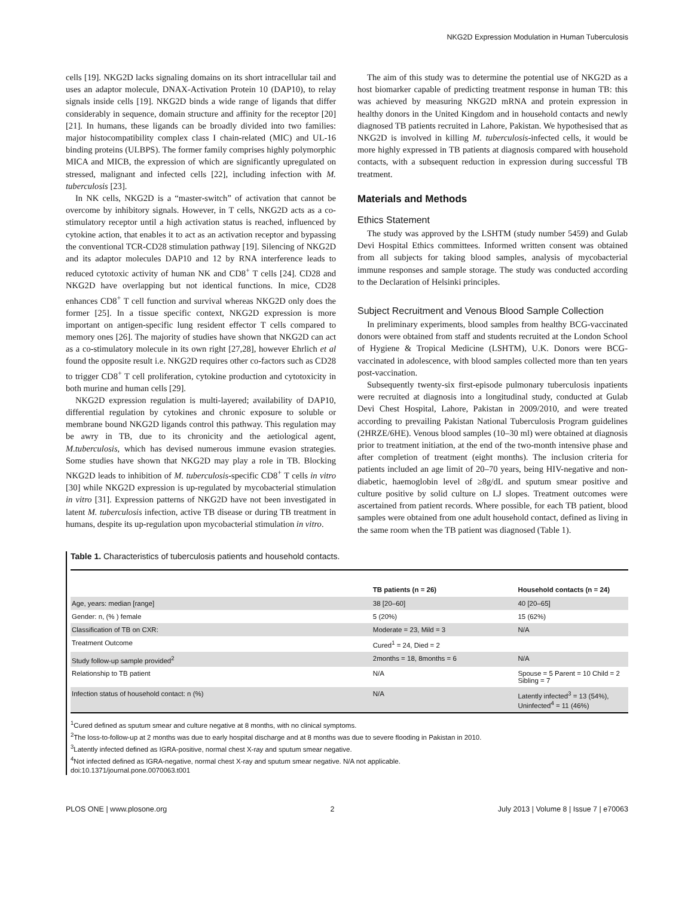NKG2D Expression Modulation in Human Tuberculosis
cells [19]. NKG2D lacks signaling domains on its short intracellular tail and uses an adaptor molecule, DNAX-Activation Protein 10 (DAP10), to relay signals inside cells [19]. NKG2D binds a wide range of ligands that differ considerably in sequence, domain structure and affinity for the receptor [20] [21]. In humans, these ligands can be broadly divided into two families: major histocompatibility complex class I chain-related (MIC) and UL-16 binding proteins (ULBPS). The former family comprises highly polymorphic MICA and MICB, the expression of which are significantly upregulated on stressed, malignant and infected cells [22], including infection with M. tuberculosis [23].
In NK cells, NKG2D is a “master-switch” of activation that cannot be overcome by inhibitory signals. However, in T cells, NKG2D acts as a co-stimulatory receptor until a high activation status is reached, influenced by cytokine action, that enables it to act as an activation receptor and bypassing the conventional TCR-CD28 stimulation pathway [19]. Silencing of NKG2D and its adaptor molecules DAP10 and 12 by RNA interference leads to reduced cytotoxic activity of human NK and CD8<sup>+</sup> T cells [24]. CD28 and NKG2D have overlapping but not identical functions. In mice, CD28 enhances CD8<sup>+</sup> T cell function and survival whereas NKG2D only does the former [25]. In a tissue specific context, NKG2D expression is more important on antigen-specific lung resident effector T cells compared to memory ones [26]. The majority of studies have shown that NKG2D can act as a co-stimulatory molecule in its own right [27,28], however Ehrlich et al found the opposite result i.e. NKG2D requires other co-factors such as CD28 to trigger CD8<sup>+</sup> T cell proliferation, cytokine production and cytotoxicity in both murine and human cells [29].
NKG2D expression regulation is multi-layered; availability of DAP10, differential regulation by cytokines and chronic exposure to soluble or membrane bound NKG2D ligands control this pathway. This regulation may be awry in TB, due to its chronicity and the aetiological agent, M.tuberculosis, which has devised numerous immune evasion strategies. Some studies have shown that NKG2D may play a role in TB. Blocking NKG2D leads to inhibition of M. tuberculosis-specific CD8<sup>+</sup> T cells in vitro [30] while NKG2D expression is up-regulated by mycobacterial stimulation in vitro [31]. Expression patterns of NKG2D have not been investigated in latent M. tuberculosis infection, active TB disease or during TB treatment in humans, despite its up-regulation upon mycobacterial stimulation in vitro.
The aim of this study was to determine the potential use of NKG2D as a host biomarker capable of predicting treatment response in human TB: this was achieved by measuring NKG2D mRNA and protein expression in healthy donors in the United Kingdom and in household contacts and newly diagnosed TB patients recruited in Lahore, Pakistan. We hypothesised that as NKG2D is involved in killing M. tuberculosis-infected cells, it would be more highly expressed in TB patients at diagnosis compared with household contacts, with a subsequent reduction in expression during successful TB treatment.
Materials and Methods
Ethics Statement
The study was approved by the LSHTM (study number 5459) and Gulab Devi Hospital Ethics committees. Informed written consent was obtained from all subjects for taking blood samples, analysis of mycobacterial immune responses and sample storage. The study was conducted according to the Declaration of Helsinki principles.
Subject Recruitment and Venous Blood Sample Collection
In preliminary experiments, blood samples from healthy BCG-vaccinated donors were obtained from staff and students recruited at the London School of Hygiene & Tropical Medicine (LSHTM), U.K. Donors were BCG-vaccinated in adolescence, with blood samples collected more than ten years post-vaccination.
Subsequently twenty-six first-episode pulmonary tuberculosis inpatients were recruited at diagnosis into a longitudinal study, conducted at Gulab Devi Chest Hospital, Lahore, Pakistan in 2009/2010, and were treated according to prevailing Pakistan National Tuberculosis Program guidelines (2HRZE/6HE). Venous blood samples (10–30 ml) were obtained at diagnosis prior to treatment initiation, at the end of the two-month intensive phase and after completion of treatment (eight months). The inclusion criteria for patients included an age limit of 20–70 years, being HIV-negative and non-diabetic, haemoglobin level of ≥8g/dL and sputum smear positive and culture positive by solid culture on LJ slopes. Treatment outcomes were ascertained from patient records. Where possible, for each TB patient, blood samples were obtained from one adult household contact, defined as living in the same room when the TB patient was diagnosed (Table 1).
Table 1. Characteristics of tuberculosis patients and household contacts.
| | TB patients (n = 26) | Household contacts (n = 24) |
| --- | --- | --- |
| Age, years: median [range] | 38 [20–60] | 40 [20–65] |
| Gender: n, (% ) female | 5 (20%) | 15 (62%) |
| Classification of TB on CXR: | Moderate = 23, Mild = 3 | N/A |
| Treatment Outcome | Cured<sup>1</sup> = 24, Died = 2 | |
| Study follow-up sample provided<sup>2</sup> | 2months = 18, 8months = 6 | N/A |
| Relationship to TB patient | N/A | Spouse = 5 Parent = 10 Child = 2 Sibling = 7 |
| Infection status of household contact: n (%) | N/A | Latently infected<sup>3</sup> = 13 (54%), Uninfected<sup>4</sup> = 11 (46%) |
<sup>1</sup> Cured defined as sputum smear and culture negative at 8 months, with no clinical symptoms.
<sup>2</sup> The loss-to-follow-up at 2 months was due to early hospital discharge and at 8 months was due to severe flooding in Pakistan in 2010.
<sup>3</sup> Latently infected defined as IGRA-positive, normal chest X-ray and sputum smear negative.
<sup>4</sup> Not infected defined as IGRA-negative, normal chest X-ray and sputum smear negative. N/A not applicable.
doi:10.1371/journal.pone.0070063.t001
PLOS ONE | www.plosone.org 2 July 2013 | Volume 8 | Issue 7 | e70063